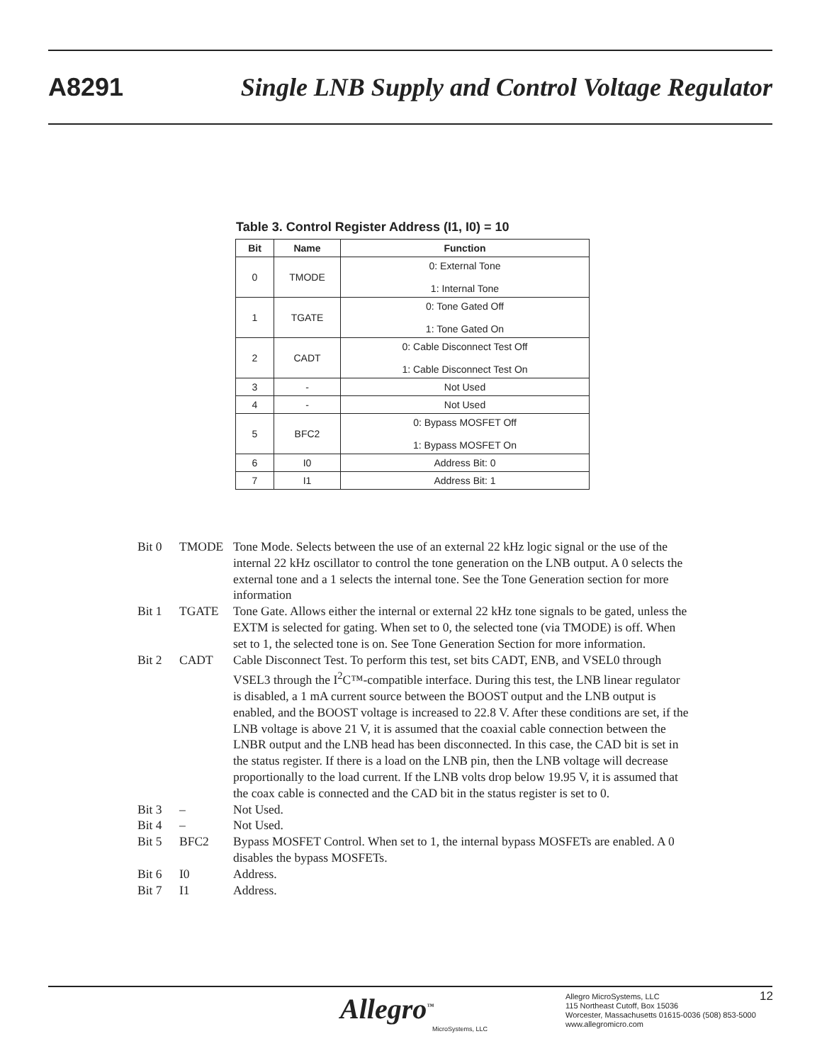A8291 Single LNB Supply and Control Voltage Regulator
Table 3. Control Register Address (I1, I0) = 10
| Bit | Name | Function |
| --- | --- | --- |
| 0 | TMODE | 0: External Tone 1: Internal Tone |
| 1 | TGATE | 0: Tone Gated Off 1: Tone Gated On |
| 2 | CADT | 0: Cable Disconnect Test Off 1: Cable Disconnect Test On |
| 3 | - | Not Used |
| 4 | - | Not Used |
| 5 | BFC2 | 0: Bypass MOSFET Off 1: Bypass MOSFET On |
| 6 | I0 | Address Bit: 0 |
| 7 | I1 | Address Bit: 1 |
Bit 0 TMODE Tone Mode. Selects between the use of an external 22 kHz logic signal or the use of the internal 22 kHz oscillator to control the tone generation on the LNB output. A 0 selects the external tone and a 1 selects the internal tone. See the Tone Generation section for more information
Bit 1 TGATE Tone Gate. Allows either the internal or external 22 kHz tone signals to be gated, unless the EXTM is selected for gating. When set to 0, the selected tone (via TMODE) is off. When set to 1, the selected tone is on. See Tone Generation Section for more information.
Bit 2 CADT Cable Disconnect Test. To perform this test, set bits CADT, ENB, and VSEL0 through VSEL3 through the I<sup>2</sup>C™-compatible interface. During this test, the LNB linear regulator is disabled, a 1 mA current source between the BOOST output and the LNB output is enabled, and the BOOST voltage is increased to 22.8 V. After these conditions are set, if the LNB voltage is above 21 V, it is assumed that the coaxial cable connection between the LNBR output and the LNB head has been dis­connected. In this case, the CAD bit is set in the status register. If there is a load on the LNB pin, then the LNB voltage will decrease proportionally to the load current. If the LNB volts drop below 19.95 V, it is assumed that the coax cable is connected and the CAD bit in the status register is set to 0.
Bit 3 – Not Used.
Bit 4 – Not Used.
Bit 5 BFC2 Bypass MOSFET Control. When set to 1, the internal bypass MOSFETs are en­abled. A 0 disables the bypass MOSFETs.
Bit 6 I0 Address.
Bit 7 I1 Address.
Allegro<sup>™</sup>
MicroSystems, LLC
Allegro MicroSystems, LLC
115 Northeast Cutoff, Box 15036
Worcester, Massachusetts 01615-0036 (508) 853-5000
www.allegromicro.com
12